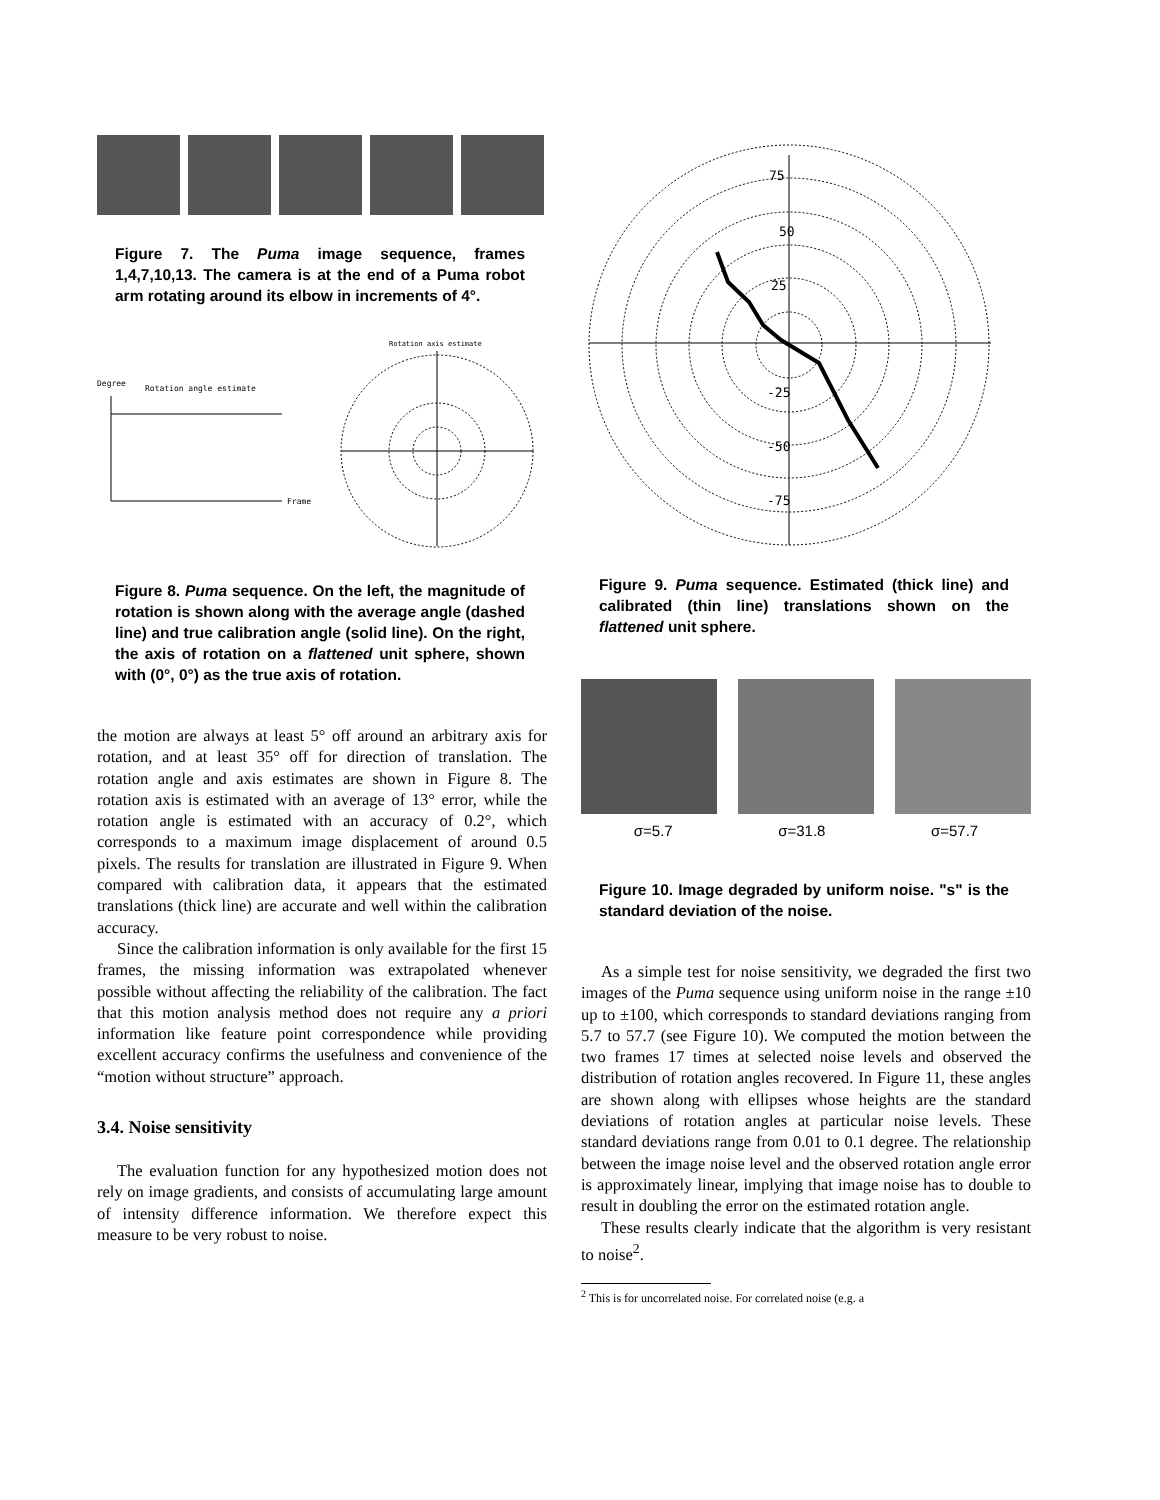Figure 7. The Puma image sequence, frames 1,4,7,10,13. The camera is at the end of a Puma robot arm rotating around its elbow in increments of 4°.
Degree
Rotation angle estimate
Frame
Rotation axis estimate
Figure 8. Puma sequence. On the left, the magnitude of rotation is shown along with the average angle (dashed line) and true calibration angle (solid line). On the right, the axis of rotation on a flattened unit sphere, shown with (0°, 0°) as the true axis of rotation.
the motion are always at least 5° off around an arbitrary axis for rotation, and at least 35° off for direction of translation. The rotation angle and axis estimates are shown in Figure 8. The rotation axis is estimated with an average of 13° error, while the rotation angle is estimated with an accuracy of 0.2°, which corresponds to a maximum image displacement of around 0.5 pixels. The results for translation are illustrated in Figure 9. When compared with calibration data, it appears that the estimated translations (thick line) are accurate and well within the calibration accuracy.
Since the calibration information is only available for the first 15 frames, the missing information was extrapolated whenever possible without affecting the reliability of the calibration. The fact that this motion analysis method does not require any a priori information like feature point correspondence while providing excellent accuracy confirms the usefulness and convenience of the “motion without structure” approach.
3.4. Noise sensitivity
The evaluation function for any hypothesized motion does not rely on image gradients, and consists of accumulating large amount of intensity difference information. We therefore expect this measure to be very robust to noise.
75
50
25
-25
-50
-75
Figure 9. Puma sequence. Estimated (thick line) and calibrated (thin line) translations shown on the flattened unit sphere.
σ=5.7 σ=31.8 σ=57.7
Figure 10. Image degraded by uniform noise. "s" is the standard deviation of the noise.
As a simple test for noise sensitivity, we degraded the first two images of the Puma sequence using uniform noise in the range ±10 up to ±100, which corresponds to standard deviations ranging from 5.7 to 57.7 (see Figure 10). We computed the motion between the two frames 17 times at selected noise levels and observed the distribution of rotation angles recovered. In Figure 11, these angles are shown along with ellipses whose heights are the standard deviations of rotation angles at particular noise levels. These standard deviations range from 0.01 to 0.1 degree. The relationship between the image noise level and the observed rotation angle error is approximately linear, implying that image noise has to double to result in doubling the error on the estimated rotation angle.
These results clearly indicate that the algorithm is very resistant to noise<sup>2</sup>.
<sup>2</sup> This is for uncorrelated noise. For correlated noise (e.g. a